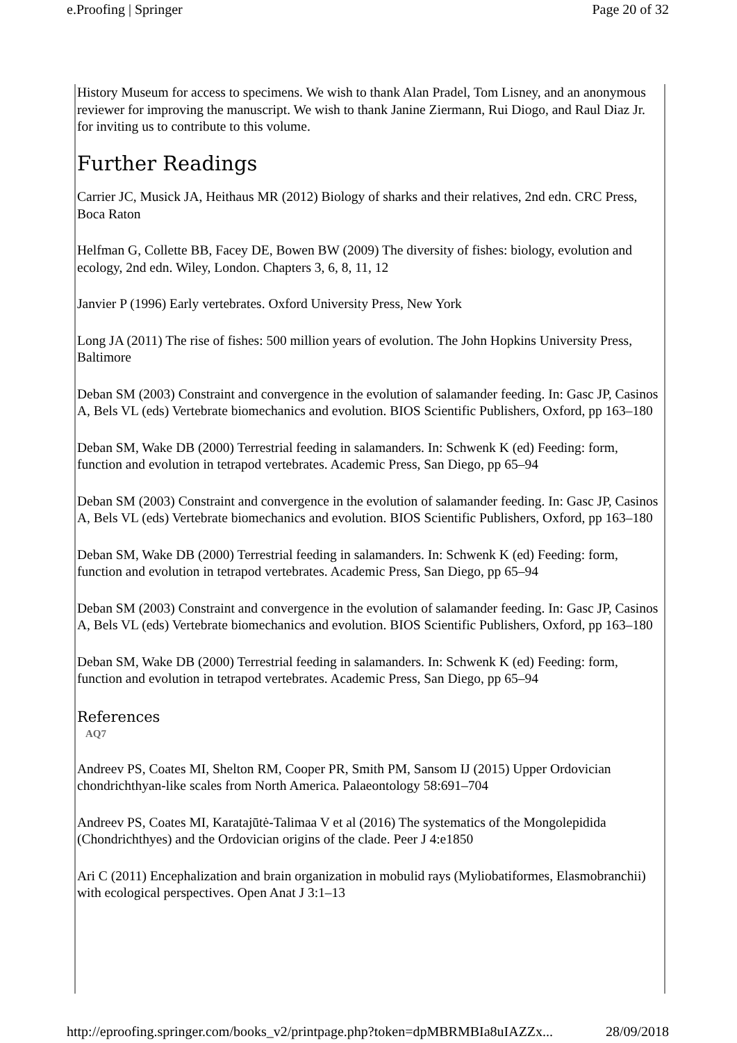e.Proofing | Springer Page 20 of 32
History Museum for access to specimens. We wish to thank Alan Pradel, Tom Lisney, and an anonymous reviewer for improving the manuscript. We wish to thank Janine Ziermann, Rui Diogo, and Raul Diaz Jr. for inviting us to contribute to this volume.
Further Readings
Carrier JC, Musick JA, Heithaus MR (2012) Biology of sharks and their relatives, 2nd edn. CRC Press, Boca Raton
Helfman G, Collette BB, Facey DE, Bowen BW (2009) The diversity of fishes: biology, evolution and ecology, 2nd edn. Wiley, London. Chapters 3, 6, 8, 11, 12
Janvier P (1996) Early vertebrates. Oxford University Press, New York
Long JA (2011) The rise of fishes: 500 million years of evolution. The John Hopkins University Press, Baltimore
Deban SM (2003) Constraint and convergence in the evolution of salamander feeding. In: Gasc JP, Casinos A, Bels VL (eds) Vertebrate biomechanics and evolution. BIOS Scientific Publishers, Oxford, pp 163–180
Deban SM, Wake DB (2000) Terrestrial feeding in salamanders. In: Schwenk K (ed) Feeding: form, function and evolution in tetrapod vertebrates. Academic Press, San Diego, pp 65–94
Deban SM (2003) Constraint and convergence in the evolution of salamander feeding. In: Gasc JP, Casinos A, Bels VL (eds) Vertebrate biomechanics and evolution. BIOS Scientific Publishers, Oxford, pp 163–180
Deban SM, Wake DB (2000) Terrestrial feeding in salamanders. In: Schwenk K (ed) Feeding: form, function and evolution in tetrapod vertebrates. Academic Press, San Diego, pp 65–94
Deban SM (2003) Constraint and convergence in the evolution of salamander feeding. In: Gasc JP, Casinos A, Bels VL (eds) Vertebrate biomechanics and evolution. BIOS Scientific Publishers, Oxford, pp 163–180
Deban SM, Wake DB (2000) Terrestrial feeding in salamanders. In: Schwenk K (ed) Feeding: form, function and evolution in tetrapod vertebrates. Academic Press, San Diego, pp 65–94
References
AQ7
Andreev PS, Coates MI, Shelton RM, Cooper PR, Smith PM, Sansom IJ (2015) Upper Ordovician chondrichthyan-like scales from North America. Palaeontology 58:691–704
Andreev PS, Coates MI, Karatajūtė-Talimaa V et al (2016) The systematics of the Mongolepidida (Chondrichthyes) and the Ordovician origins of the clade. Peer J 4:e1850
Ari C (2011) Encephalization and brain organization in mobulid rays (Myliobatiformes, Elasmobranchii) with ecological perspectives. Open Anat J 3:1–13
http://eproofing.springer.com/books_v2/printpage.php?token=dpMBRMBIa8uIAZZx... 28/09/2018